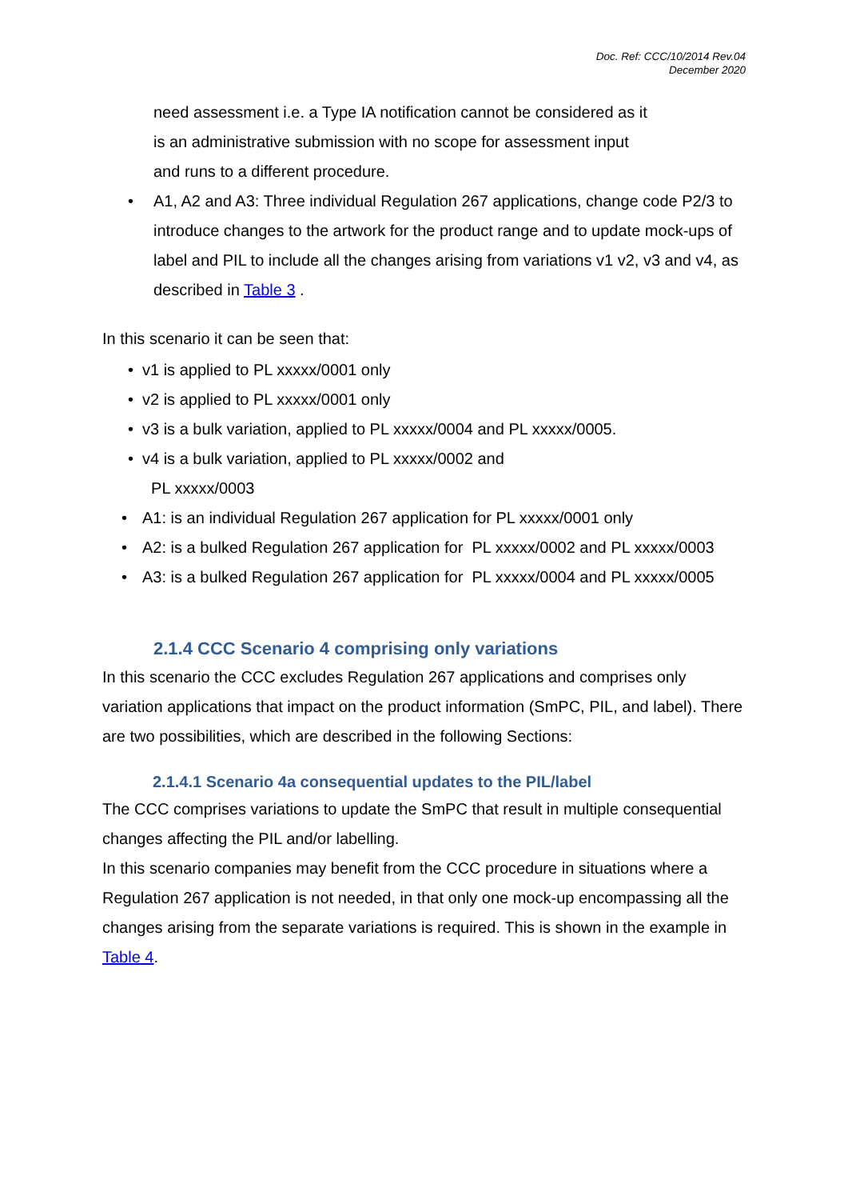Doc. Ref: CCC/10/2014 Rev.04
December 2020
need assessment i.e. a Type IA notification cannot be considered as it
is an administrative submission with no scope for assessment input
and runs to a different procedure.
• A1, A2 and A3: Three individual Regulation 267 applications, change code P2/3 to introduce changes to the artwork for the product range and to update mock-ups of label and PIL to include all the changes arising from variations v1 v2, v3 and v4, as described in Table 3 .
In this scenario it can be seen that:
• v1 is applied to PL xxxxx/0001 only
• v2 is applied to PL xxxxx/0001 only
• v3 is a bulk variation, applied to PL xxxxx/0004 and PL xxxxx/0005.
• v4 is a bulk variation, applied to PL xxxxx/0002 and
PL xxxxx/0003
• A1: is an individual Regulation 267 application for PL xxxxx/0001 only
• A2: is a bulked Regulation 267 application for PL xxxxx/0002 and PL xxxxx/0003
• A3: is a bulked Regulation 267 application for PL xxxxx/0004 and PL xxxxx/0005
2.1.4 CCC Scenario 4 comprising only variations
In this scenario the CCC excludes Regulation 267 applications and comprises only variation applications that impact on the product information (SmPC, PIL, and label). There are two possibilities, which are described in the following Sections:
2.1.4.1 Scenario 4a consequential updates to the PIL/label
The CCC comprises variations to update the SmPC that result in multiple consequential changes affecting the PIL and/or labelling.
In this scenario companies may benefit from the CCC procedure in situations where a Regulation 267 application is not needed, in that only one mock-up encompassing all the changes arising from the separate variations is required. This is shown in the example in Table 4.